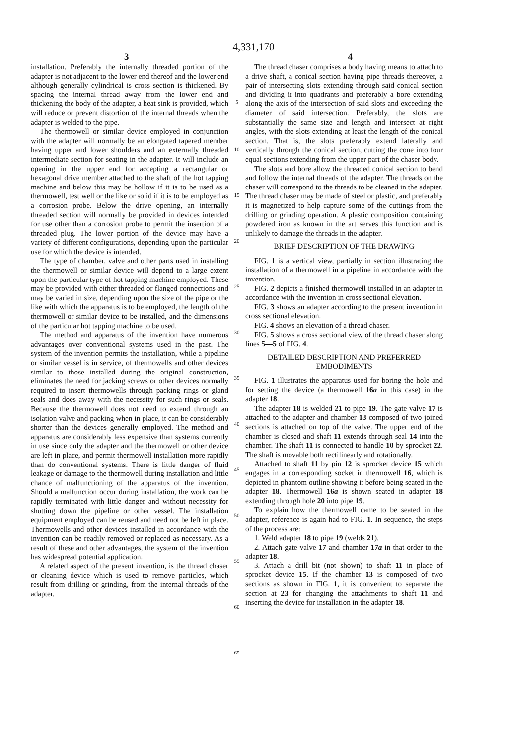4,331,170
3 4
installation. Preferably the internally threaded portion of the adapter is not adjacent to the lower end thereof and the lower end although generally cylindrical is cross section is thickened. By spacing the internal thread away from the lower end and thickening the body of the adapter, a heat sink is provided, which will reduce or prevent distortion of the internal threads when the adapter is welded to the pipe.
The thermowell or similar device employed in conjunction with the adapter will normally be an elongated tapered member having upper and lower shoulders and an externally threaded intermediate section for seating in the adapter. It will include an opening in the upper end for accepting a rectangular or hexagonal drive member attached to the shaft of the hot tapping machine and below this may be hollow if it is to be used as a thermowell, test well or the like or solid if it is to be employed as a corrosion probe. Below the drive opening, an internally threaded section will normally be provided in devices intended for use other than a corrosion probe to permit the insertion of a threaded plug. The lower portion of the device may have a variety of different configurations, depending upon the particular use for which the device is intended.
The type of chamber, valve and other parts used in installing the thermowell or similar device will depend to a large extent upon the particular type of hot tapping machine employed. These may be provided with either threaded or flanged connections and may be varied in size, depending upon the size of the pipe or the like with which the apparatus is to be employed, the length of the thermowell or similar device to be installed, and the dimensions of the particular hot tapping machine to be used.
The method and apparatus of the invention have numerous advantages over conventional systems used in the past. The system of the invention permits the installation, while a pipeline or similar vessel is in service, of thermowells and other devices similar to those installed during the original construction, eliminates the need for jacking screws or other devices normally required to insert thermowells through packing rings or gland seals and does away with the necessity for such rings or seals. Because the thermowell does not need to extend through an isolation valve and packing when in place, it can be considerably shorter than the devices generally employed. The method and apparatus are considerably less expensive than systems currently in use since only the adapter and the thermowell or other device are left in place, and permit thermowell installation more rapidly than do conventional systems. There is little danger of fluid leakage or damage to the thermowell during installation and little chance of malfunctioning of the apparatus of the invention. Should a malfunction occur during installation, the work can be rapidly terminated with little danger and without necessity for shutting down the pipeline or other vessel. The installation equipment employed can be reused and need not be left in place. Thermowells and other devices installed in accordance with the invention can be readily removed or replaced as necessary. As a result of these and other advantages, the system of the invention has widespread potential application.
A related aspect of the present invention, is the thread chaser or cleaning device which is used to remove particles, which result from drilling or grinding, from the internal threads of the adapter.
5
10
15
20
25
30
35
40
45
50
55
60
65
The thread chaser comprises a body having means to attach to a drive shaft, a conical section having pipe threads thereover, a pair of intersecting slots extending through said conical section and dividing it into quadrants and preferably a bore extending along the axis of the intersection of said slots and exceeding the diameter of said intersection. Preferably, the slots are substantially the same size and length and intersect at right angles, with the slots extending at least the length of the conical section. That is, the slots preferably extend laterally and vertically through the conical section, cutting the cone into four equal sections extending from the upper part of the chaser body.
The slots and bore allow the threaded conical section to bend and follow the internal threads of the adapter. The threads on the chaser will correspond to the threads to be cleaned in the adapter. The thread chaser may be made of steel or plastic, and preferably it is magnetized to help capture some of the cuttings from the drilling or grinding operation. A plastic composition containing powdered iron as known in the art serves this function and is unlikely to damage the threads in the adapter.
BRIEF DESCRIPTION OF THE DRAWING
FIG. 1 is a vertical view, partially in section illustrating the installation of a thermowell in a pipeline in accordance with the invention.
FIG. 2 depicts a finished thermowell installed in an adapter in accordance with the invention in cross sectional elevation.
FIG. 3 shows an adapter according to the present invention in cross sectional elevation.
FIG. 4 shows an elevation of a thread chaser.
FIG. 5 shows a cross sectional view of the thread chaser along lines 5—5 of FIG. 4.
DETAILED DESCRIPTION AND PREFERRED EMBODIMENTS
FIG. 1 illustrates the apparatus used for boring the hole and for setting the device (a thermowell 16a in this case) in the adapter 18.
The adapter 18 is welded 21 to pipe 19. The gate valve 17 is attached to the adapter and chamber 13 composed of two joined sections is attached on top of the valve. The upper end of the chamber is closed and shaft 11 extends through seal 14 into the chamber. The shaft 11 is connected to handle 10 by sprocket 22. The shaft is movable both rectilinearly and rotationally.
Attached to shaft 11 by pin 12 is sprocket device 15 which engages in a corresponding socket in thermowell 16, which is depicted in phantom outline showing it before being seated in the adapter 18. Thermowell 16a is shown seated in adapter 18 extending through hole 20 into pipe 19.
To explain how the thermowell came to be seated in the adapter, reference is again had to FIG. 1. In sequence, the steps of the process are:
1. Weld adapter 18 to pipe 19 (welds 21).
2. Attach gate valve 17 and chamber 17a in that order to the adapter 18.
3. Attach a drill bit (not shown) to shaft 11 in place of sprocket device 15. If the chamber 13 is composed of two sections as shown in FIG. 1, it is convenient to separate the section at 23 for changing the attachments to shaft 11 and inserting the device for installation in the adapter 18.